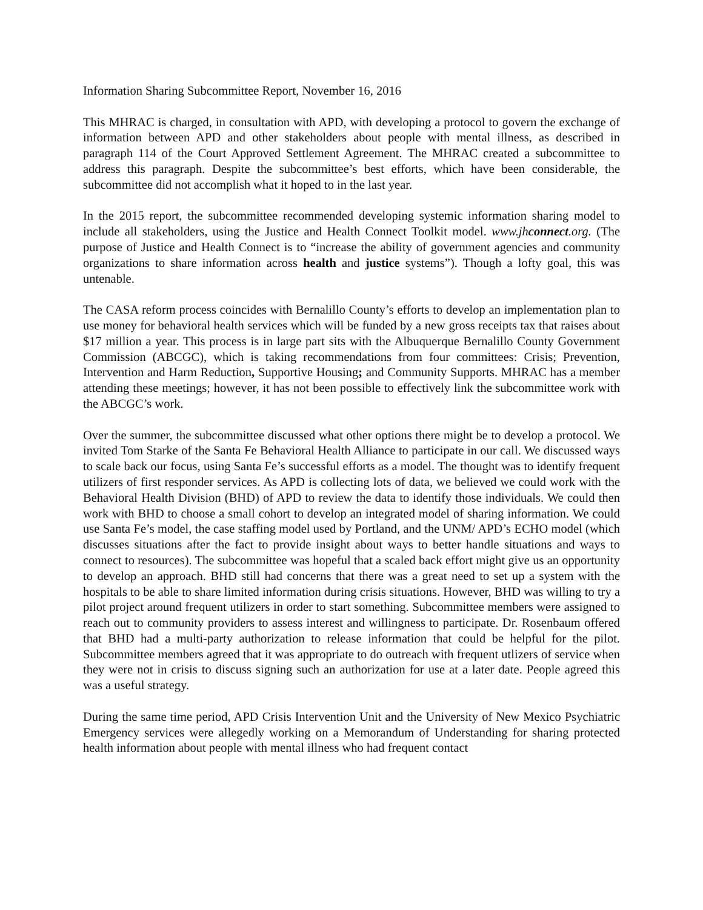Information Sharing Subcommittee Report, November 16, 2016
This MHRAC is charged, in consultation with APD, with developing a protocol to govern the exchange of information between APD and other stakeholders about people with mental illness, as described in paragraph 114 of the Court Approved Settlement Agreement. The MHRAC created a subcommittee to address this paragraph. Despite the subcommittee’s best efforts, which have been considerable, the subcommittee did not accomplish what it hoped to in the last year.
In the 2015 report, the subcommittee recommended developing systemic information sharing model to include all stakeholders, using the Justice and Health Connect Toolkit model. www.jhconnect.org. (The purpose of Justice and Health Connect is to “increase the ability of government agencies and community organizations to share information across health and justice systems”). Though a lofty goal, this was untenable.
The CASA reform process coincides with Bernalillo County’s efforts to develop an implementation plan to use money for behavioral health services which will be funded by a new gross receipts tax that raises about $17 million a year. This process is in large part sits with the Albuquerque Bernalillo County Government Commission (ABCGC), which is taking recommendations from four committees: Crisis; Prevention, Intervention and Harm Reduction, Supportive Housing; and Community Supports. MHRAC has a member attending these meetings; however, it has not been possible to effectively link the subcommittee work with the ABCGC’s work.
Over the summer, the subcommittee discussed what other options there might be to develop a protocol. We invited Tom Starke of the Santa Fe Behavioral Health Alliance to participate in our call. We discussed ways to scale back our focus, using Santa Fe’s successful efforts as a model. The thought was to identify frequent utilizers of first responder services. As APD is collecting lots of data, we believed we could work with the Behavioral Health Division (BHD) of APD to review the data to identify those individuals. We could then work with BHD to choose a small cohort to develop an integrated model of sharing information. We could use Santa Fe’s model, the case staffing model used by Portland, and the UNM/ APD’s ECHO model (which discusses situations after the fact to provide insight about ways to better handle situations and ways to connect to resources). The subcommittee was hopeful that a scaled back effort might give us an opportunity to develop an approach. BHD still had concerns that there was a great need to set up a system with the hospitals to be able to share limited information during crisis situations. However, BHD was willing to try a pilot project around frequent utilizers in order to start something. Subcommittee members were assigned to reach out to community providers to assess interest and willingness to participate. Dr. Rosenbaum offered that BHD had a multi-party authorization to release information that could be helpful for the pilot. Subcommittee members agreed that it was appropriate to do outreach with frequent utlizers of service when they were not in crisis to discuss signing such an authorization for use at a later date. People agreed this was a useful strategy.
During the same time period, APD Crisis Intervention Unit and the University of New Mexico Psychiatric Emergency services were allegedly working on a Memorandum of Understanding for sharing protected health information about people with mental illness who had frequent contact